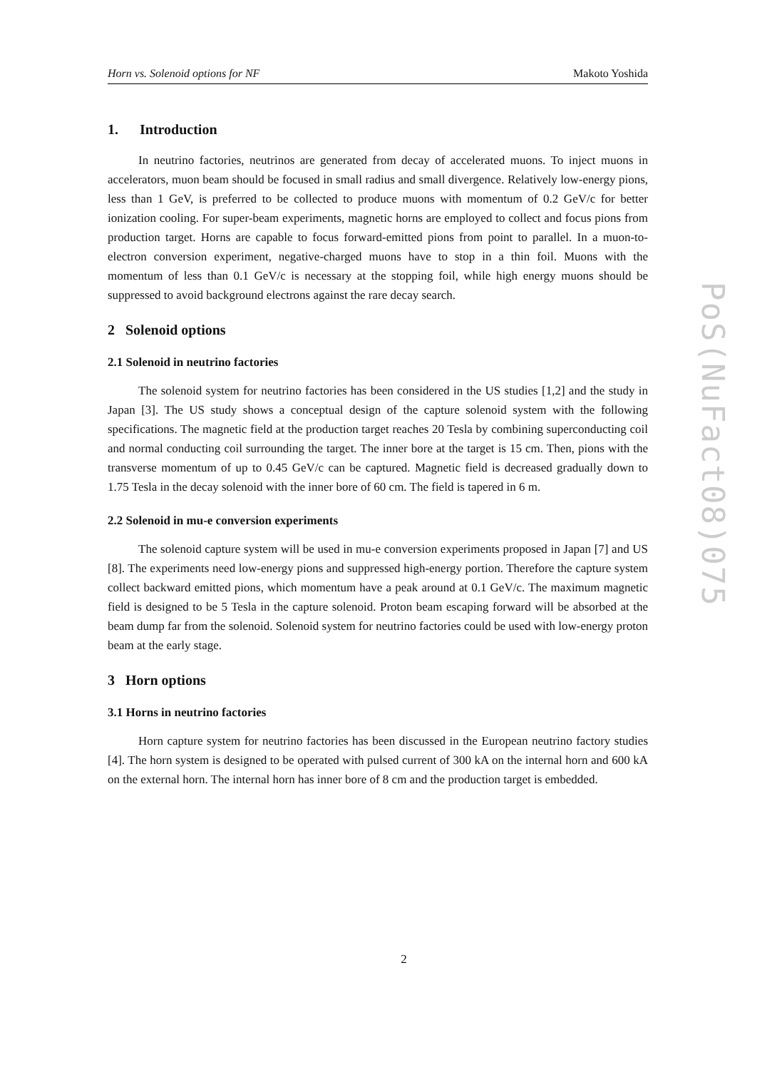Horn vs. Solenoid options for NF Makoto Yoshida
1. Introduction
In neutrino factories, neutrinos are generated from decay of accelerated muons. To inject muons in accelerators, muon beam should be focused in small radius and small divergence. Relatively low-energy pions, less than 1 GeV, is preferred to be collected to produce muons with momentum of 0.2 GeV/c for better ionization cooling. For super-beam experiments, magnetic horns are employed to collect and focus pions from production target. Horns are capable to focus forward-emitted pions from point to parallel. In a muon-to-electron conversion experiment, negative-charged muons have to stop in a thin foil. Muons with the momentum of less than 0.1 GeV/c is necessary at the stopping foil, while high energy muons should be suppressed to avoid background electrons against the rare decay search.
2 Solenoid options
2.1 Solenoid in neutrino factories
The solenoid system for neutrino factories has been considered in the US studies [1,2] and the study in Japan [3]. The US study shows a conceptual design of the capture solenoid system with the following specifications. The magnetic field at the production target reaches 20 Tesla by combining superconducting coil and normal conducting coil surrounding the target. The inner bore at the target is 15 cm. Then, pions with the transverse momentum of up to 0.45 GeV/c can be captured. Magnetic field is decreased gradually down to 1.75 Tesla in the decay solenoid with the inner bore of 60 cm. The field is tapered in 6 m.
2.2 Solenoid in mu-e conversion experiments
The solenoid capture system will be used in mu-e conversion experiments proposed in Japan [7] and US [8]. The experiments need low-energy pions and suppressed high-energy portion. Therefore the capture system collect backward emitted pions, which momentum have a peak around at 0.1 GeV/c. The maximum magnetic field is designed to be 5 Tesla in the capture solenoid. Proton beam escaping forward will be absorbed at the beam dump far from the solenoid. Solenoid system for neutrino factories could be used with low-energy proton beam at the early stage.
3 Horn options
3.1 Horns in neutrino factories
Horn capture system for neutrino factories has been discussed in the European neutrino factory studies [4]. The horn system is designed to be operated with pulsed current of 300 kA on the internal horn and 600 kA on the external horn. The internal horn has inner bore of 8 cm and the production target is embedded.
PoS(NuFact08)075
2